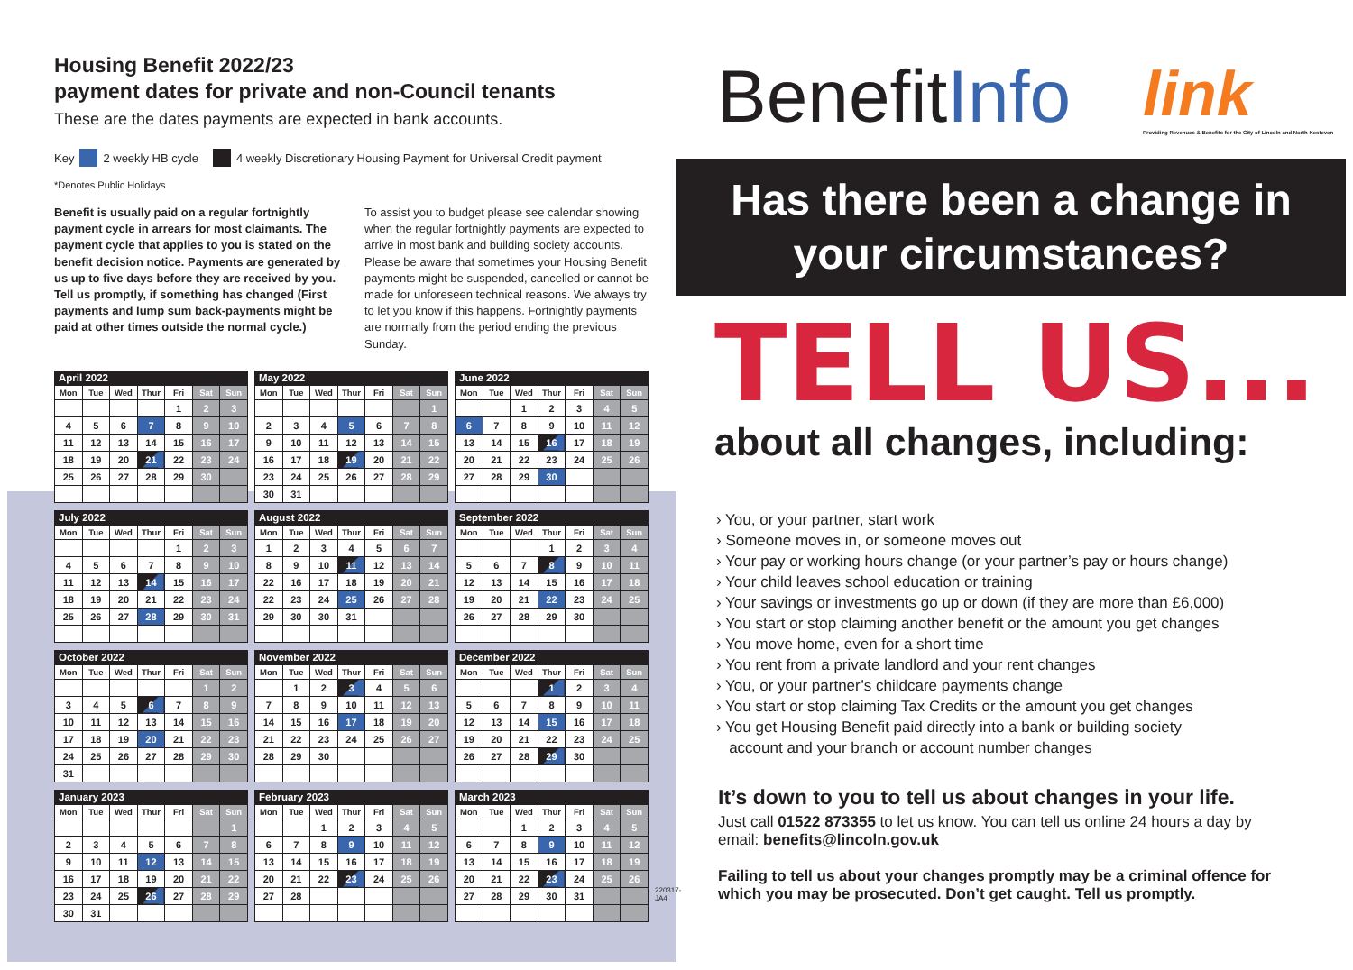Housing Benefit 2022/23
payment dates for private and non-Council tenants
These are the dates payments are expected in bank accounts.
Key 2 weekly HB cycle 4 weekly Discretionary Housing Payment for Universal Credit payment
*Denotes Public Holidays
Benefit is usually paid on a regular fortnightly payment cycle in arrears for most claimants. The payment cycle that applies to you is stated on the benefit decision notice. Payments are generated by us up to five days before they are received by you. Tell us promptly, if something has changed (First payments and lump sum back-payments might be paid at other times outside the normal cycle.)
To assist you to budget please see calendar showing when the regular fortnightly payments are expected to arrive in most bank and building society accounts. Please be aware that sometimes your Housing Benefit payments might be suspended, cancelled or cannot be made for unforeseen technical reasons. We always try to let you know if this happens. Fortnightly payments are normally from the period ending the previous Sunday.
April 2022
| Mon | Tue | Wed | Thur | Fri | Sat | Sun |
| --- | --- | --- | --- | --- | --- | --- |
| | | | | 1 | 2 | 3 |
| 4 | 5 | 6 | 7 | 8 | 9 | 10 |
| 11 | 12 | 13 | 14 | 15 | 16 | 17 |
| 18 | 19 | 20 | 21 | 22 | 23 | 24 |
| 25 | 26 | 27 | 28 | 29 | 30 | |
May 2022
| Mon | Tue | Wed | Thur | Fri | Sat | Sun |
| --- | --- | --- | --- | --- | --- | --- |
| | | | | | | 1 |
| 2 | 3 | 4 | 5 | 6 | 7 | 8 |
| 9 | 10 | 11 | 12 | 13 | 14 | 15 |
| 16 | 17 | 18 | 19 | 20 | 21 | 22 |
| 23 | 24 | 25 | 26 | 27 | 28 | 29 |
| 30 | 31 | | | | | |
June 2022
| Mon | Tue | Wed | Thur | Fri | Sat | Sun |
| --- | --- | --- | --- | --- | --- | --- |
| | | 1 | 2 | 3 | 4 | 5 |
| 6 | 7 | 8 | 9 | 10 | 11 | 12 |
| 13 | 14 | 15 | 16 | 17 | 18 | 19 |
| 20 | 21 | 22 | 23 | 24 | 25 | 26 |
| 27 | 28 | 29 | 30 | | | |
July 2022
| Mon | Tue | Wed | Thur | Fri | Sat | Sun |
| --- | --- | --- | --- | --- | --- | --- |
| | | | | 1 | 2 | 3 |
| 4 | 5 | 6 | 7 | 8 | 9 | 10 |
| 11 | 12 | 13 | 14 | 15 | 16 | 17 |
| 18 | 19 | 20 | 21 | 22 | 23 | 24 |
| 25 | 26 | 27 | 28 | 29 | 30 | 31 |
August 2022
| Mon | Tue | Wed | Thur | Fri | Sat | Sun |
| --- | --- | --- | --- | --- | --- | --- |
| 1 | 2 | 3 | 4 | 5 | 6 | 7 |
| 8 | 9 | 10 | 11 | 12 | 13 | 14 |
| 22 | 16 | 17 | 18 | 19 | 20 | 21 |
| 22 | 23 | 24 | 25 | 26 | 27 | 28 |
| 29 | 30 | 30 | 31 | | | |
September 2022
| Mon | Tue | Wed | Thur | Fri | Sat | Sun |
| --- | --- | --- | --- | --- | --- | --- |
| | | | 1 | 2 | 3 | 4 |
| 5 | 6 | 7 | 8 | 9 | 10 | 11 |
| 12 | 13 | 14 | 15 | 16 | 17 | 18 |
| 19 | 20 | 21 | 22 | 23 | 24 | 25 |
| 26 | 27 | 28 | 29 | 30 | | |
October 2022
| Mon | Tue | Wed | Thur | Fri | Sat | Sun |
| --- | --- | --- | --- | --- | --- | --- |
| | | | | | 1 | 2 |
| 3 | 4 | 5 | 6 | 7 | 8 | 9 |
| 10 | 11 | 12 | 13 | 14 | 15 | 16 |
| 17 | 18 | 19 | 20 | 21 | 22 | 23 |
| 24 | 25 | 26 | 27 | 28 | 29 | 30 |
| 31 | | | | | | |
November 2022
| Mon | Tue | Wed | Thur | Fri | Sat | Sun |
| --- | --- | --- | --- | --- | --- | --- |
| | 1 | 2 | 3 | 4 | 5 | 6 |
| 7 | 8 | 9 | 10 | 11 | 12 | 13 |
| 14 | 15 | 16 | 17 | 18 | 19 | 20 |
| 21 | 22 | 23 | 24 | 25 | 26 | 27 |
| 28 | 29 | 30 | | | | |
December 2022
| Mon | Tue | Wed | Thur | Fri | Sat | Sun |
| --- | --- | --- | --- | --- | --- | --- |
| | | | 1 | 2 | 3 | 4 |
| 5 | 6 | 7 | 8 | 9 | 10 | 11 |
| 12 | 13 | 14 | 15 | 16 | 17 | 18 |
| 19 | 20 | 21 | 22 | 23 | 24 | 25 |
| 26 | 27 | 28 | 29 | 30 | | |
January 2023
| Mon | Tue | Wed | Thur | Fri | Sat | Sun |
| --- | --- | --- | --- | --- | --- | --- |
| | | | | | | 1 |
| 2 | 3 | 4 | 5 | 6 | 7 | 8 |
| 9 | 10 | 11 | 12 | 13 | 14 | 15 |
| 16 | 17 | 18 | 19 | 20 | 21 | 22 |
| 23 | 24 | 25 | 26 | 27 | 28 | 29 |
| 30 | 31 | | | | | |
February 2023
| Mon | Tue | Wed | Thur | Fri | Sat | Sun |
| --- | --- | --- | --- | --- | --- | --- |
| | | 1 | 2 | 3 | 4 | 5 |
| 6 | 7 | 8 | 9 | 10 | 11 | 12 |
| 13 | 14 | 15 | 16 | 17 | 18 | 19 |
| 20 | 21 | 22 | 23 | 24 | 25 | 26 |
| 27 | 28 | | | | | |
March 2023
| Mon | Tue | Wed | Thur | Fri | Sat | Sun |
| --- | --- | --- | --- | --- | --- | --- |
| | | 1 | 2 | 3 | 4 | 5 |
| 6 | 7 | 8 | 9 | 10 | 11 | 12 |
| 13 | 14 | 15 | 16 | 17 | 18 | 19 |
| 20 | 21 | 22 | 23 | 24 | 25 | 26 |
| 27 | 28 | 29 | 30 | 31 | | |
220317-JA4
BenefitInfo
link
Providing Revenues & Benefits for the City of Lincoln and North Kesteven
Has there been a change in
your circumstances?
TELL US...
about all changes, including:
› You, or your partner, start work
› Someone moves in, or someone moves out
› Your pay or working hours change (or your partner’s pay or hours change)
› Your child leaves school education or training
› Your savings or investments go up or down (if they are more than £6,000)
› You start or stop claiming another benefit or the amount you get changes
› You move home, even for a short time
› You rent from a private landlord and your rent changes
› You, or your partner’s childcare payments change
› You start or stop claiming Tax Credits or the amount you get changes
› You get Housing Benefit paid directly into a bank or building society
account and your branch or account number changes
It’s down to you to tell us about changes in your life.
Just call 01522 873355 to let us know. You can tell us online 24 hours a day by email: benefits@lincoln.gov.uk
Failing to tell us about your changes promptly may be a criminal offence for which you may be prosecuted. Don’t get caught. Tell us promptly.